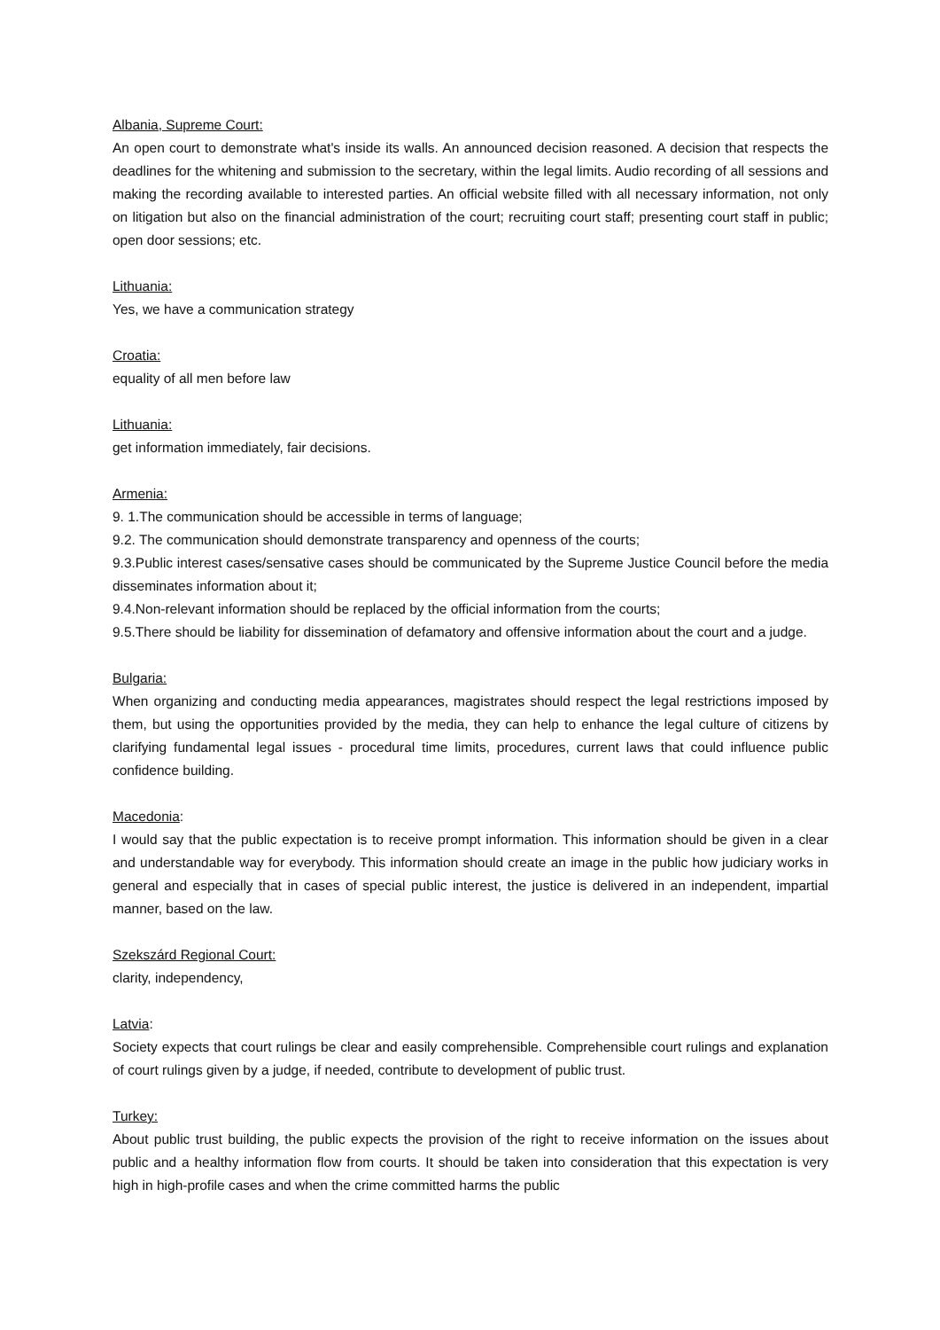Albania, Supreme Court:
An open court to demonstrate what's inside its walls. An announced decision reasoned. A decision that respects the deadlines for the whitening and submission to the secretary, within the legal limits. Audio recording of all sessions and making the recording available to interested parties. An official website filled with all necessary information, not only on litigation but also on the financial administration of the court; recruiting court staff; presenting court staff in public; open door sessions; etc.
Lithuania:
Yes, we have a communication strategy
Croatia:
equality of all men before law
Lithuania:
get information immediately, fair decisions.
Armenia:
9. 1.The communication should be accessible in terms of language;
9.2. The communication should demonstrate transparency and openness of the courts;
9.3.Public interest cases/sensative cases should be communicated by the Supreme Justice Council before the media disseminates information about it;
9.4.Non-relevant information should be replaced by the official information from the courts;
9.5.There should be liability for dissemination of defamatory and offensive information about the court and a judge.
Bulgaria:
When organizing and conducting media appearances, magistrates should respect the legal restrictions imposed by them, but using the opportunities provided by the media, they can help to enhance the legal culture of citizens by clarifying fundamental legal issues - procedural time limits, procedures, current laws that could influence public confidence building.
Macedonia:
I would say that the public expectation is to receive prompt information. This information should be given in a clear and understandable way for everybody. This information should create an image in the public how judiciary works in general and especially that in cases of special public interest, the justice is delivered in an independent, impartial manner, based on the law.
Szekszárd Regional Court:
clarity, independency,
Latvia:
Society expects that court rulings be clear and easily comprehensible. Comprehensible court rulings and explanation of court rulings given by a judge, if needed, contribute to development of public trust.
Turkey:
About public trust building, the public expects the provision of the right to receive information on the issues about public and a healthy information flow from courts. It should be taken into consideration that this expectation is very high in high-profile cases and when the crime committed harms the public